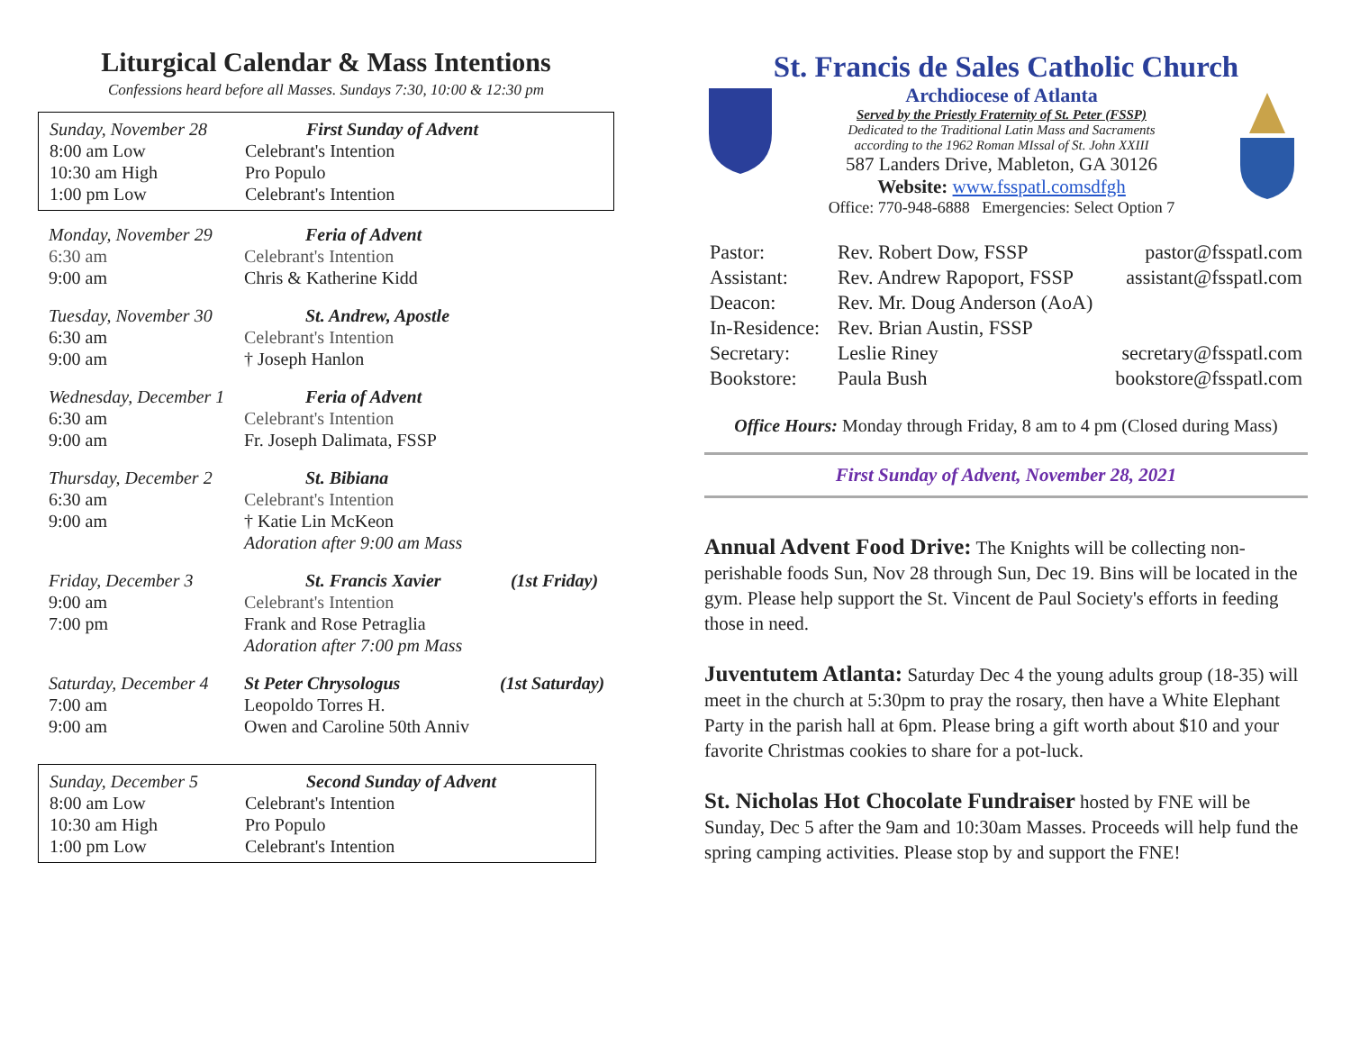Liturgical Calendar & Mass Intentions
Confessions heard before all Masses. Sundays 7:30, 10:00 & 12:30 pm
| Sunday, November 28 | First Sunday of Advent |
| 8:00 am Low | Celebrant's Intention |
| 10:30 am High | Pro Populo |
| 1:00 pm Low | Celebrant's Intention |
| Monday, November 29 | Feria of Advent |
| 6:30 am | Celebrant's Intention |
| 9:00 am | Chris & Katherine Kidd |
| Tuesday, November 30 | St. Andrew, Apostle |
| 6:30 am | Celebrant's Intention |
| 9:00 am | † Joseph Hanlon |
| Wednesday, December 1 | Feria of Advent |
| 6:30 am | Celebrant's Intention |
| 9:00 am | Fr. Joseph Dalimata, FSSP |
| Thursday, December 2 | St. Bibiana |
| 6:30 am | Celebrant's Intention |
| 9:00 am | † Katie Lin McKeon |
| | Adoration after 9:00 am Mass |
| Friday, December 3 | St. Francis Xavier | (1st Friday) |
| 9:00 am | Celebrant's Intention | |
| 7:00 pm | Frank and Rose Petraglia | |
| | Adoration after 7:00 pm Mass | |
| Saturday, December 4 | St Peter Chrysologus | (1st Saturday) |
| 7:00 am | Leopoldo Torres H. | |
| 9:00 am | Owen and Caroline 50th Anniv | |
| Sunday, December 5 | Second Sunday of Advent |
| 8:00 am Low | Celebrant's Intention |
| 10:30 am High | Pro Populo |
| 1:00 pm Low | Celebrant's Intention |
St. Francis de Sales Catholic Church
Archdiocese of Atlanta
Served by the Priestly Fraternity of St. Peter (FSSP)
Dedicated to the Traditional Latin Mass and Sacraments
according to the 1962 Roman MIssal of St. John XXIII
587 Landers Drive, Mableton, GA 30126
Website: www.fsspatl.comsdfgh
Office: 770-948-6888 Emergencies: Select Option 7
| Pastor: | Rev. Robert Dow, FSSP | pastor@fsspatl.com |
| Assistant: | Rev. Andrew Rapoport, FSSP | assistant@fsspatl.com |
| Deacon: | Rev. Mr. Doug Anderson (AoA) | |
| In-Residence: | Rev. Brian Austin, FSSP | |
| Secretary: | Leslie Riney | secretary@fsspatl.com |
| Bookstore: | Paula Bush | bookstore@fsspatl.com |
Office Hours: Monday through Friday, 8 am to 4 pm (Closed during Mass)
First Sunday of Advent, November 28, 2021
Annual Advent Food Drive: The Knights will be collecting non-perishable foods Sun, Nov 28 through Sun, Dec 19. Bins will be located in the gym. Please help support the St. Vincent de Paul Society's efforts in feeding those in need.
Juventutem Atlanta: Saturday Dec 4 the young adults group (18-35) will meet in the church at 5:30pm to pray the rosary, then have a White Elephant Party in the parish hall at 6pm. Please bring a gift worth about $10 and your favorite Christmas cookies to share for a pot-luck.
St. Nicholas Hot Chocolate Fundraiser hosted by FNE will be Sunday, Dec 5 after the 9am and 10:30am Masses. Proceeds will help fund the spring camping activities. Please stop by and support the FNE!